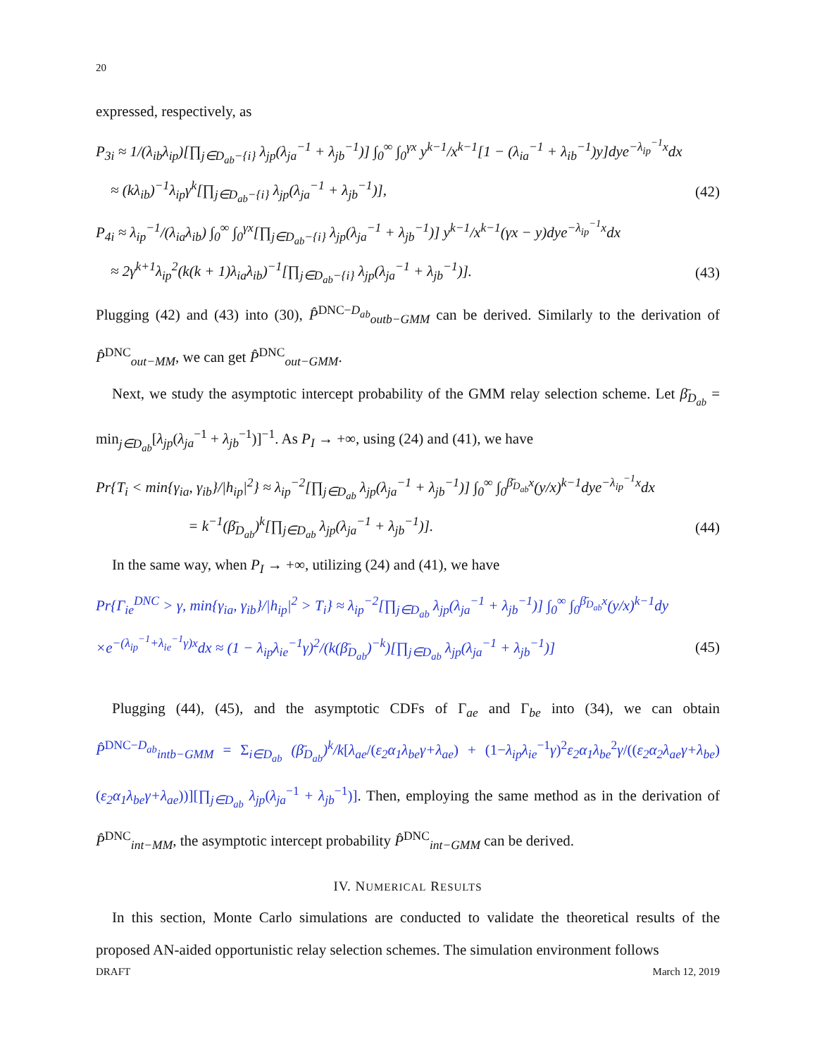20
expressed, respectively, as
P<sub>3i</sub> ≈ 1/(λ<sub>ib</sub>λ<sub>ip</sub>)[∏<sub>j∈D<sub>ab</sub>−{i}</sub> λ<sub>jp</sub>(λ<sub>ja</sub><sup>−1</sup> + λ<sub>jb</sub><sup>−1</sup>)] ∫<sub>0</sub><sup>∞</sup> ∫<sub>0</sub><sup>γx</sup> y<sup>k−1</sup>/x<sup>k−1</sup>[1 − (λ<sub>ia</sub><sup>−1</sup> + λ<sub>ib</sub><sup>−1</sup>)y]dye<sup>−λ<sub>ip</sub><sup>−1</sup>x</sup>dx
≈ (kλ<sub>ib</sub>)<sup>−1</sup>λ<sub>ip</sub>γ<sup>k</sup>[∏<sub>j∈D<sub>ab</sub>−{i}</sub> λ<sub>jp</sub>(λ<sub>ja</sub><sup>−1</sup> + λ<sub>jb</sub><sup>−1</sup>)], (42)
P<sub>4i</sub> ≈ λ<sub>ip</sub><sup>−1</sup>/(λ<sub>ia</sub>λ<sub>ib</sub>) ∫<sub>0</sub><sup>∞</sup> ∫<sub>0</sub><sup>γx</sup>[∏<sub>j∈D<sub>ab</sub>−{i}</sub> λ<sub>jp</sub>(λ<sub>ja</sub><sup>−1</sup> + λ<sub>jb</sub><sup>−1</sup>)] y<sup>k−1</sup>/x<sup>k−1</sup>(γx − y)dye<sup>−λ<sub>ip</sub><sup>−1</sup>x</sup>dx
≈ 2γ<sup>k+1</sup>λ<sub>ip</sub><sup>2</sup>(k(k + 1)λ<sub>ia</sub>λ<sub>ib</sub>)<sup>−1</sup>[∏<sub>j∈D<sub>ab</sub>−{i}</sub> λ<sub>jp</sub>(λ<sub>ja</sub><sup>−1</sup> + λ<sub>jb</sub><sup>−1</sup>)]. (43)
Plugging (42) and (43) into (30), P̂<sup>DNC−D<sub>ab</sub></sup><sub>outb−GMM</sub> can be derived. Similarly to the derivation of P̂<sup>DNC</sup><sub>out−MM</sub>, we can get P̂<sup>DNC</sup><sub>out−GMM</sub>.
Next, we study the asymptotic intercept probability of the GMM relay selection scheme. Let β̄<sub>D<sub>ab</sub></sub> = min<sub>j∈D<sub>ab</sub></sub>[λ<sub>jp</sub>(λ<sub>ja</sub><sup>−1</sup> + λ<sub>jb</sub><sup>−1</sup>)]<sup>−1</sup>. As P<sub>I</sub> → +∞, using (24) and (41), we have
Pr{T<sub>i</sub> < min{γ<sub>ia</sub>, γ<sub>ib</sub>}/|h<sub>ip</sub>|<sup>2</sup>} ≈ λ<sub>ip</sub><sup>−2</sup>[∏<sub>j∈D<sub>ab</sub></sub> λ<sub>jp</sub>(λ<sub>ja</sub><sup>−1</sup> + λ<sub>jb</sub><sup>−1</sup>)] ∫<sub>0</sub><sup>∞</sup> ∫<sub>0</sub><sup>β̄<sub>D<sub>ab</sub></sub>x</sup>(y/x)<sup>k−1</sup>dye<sup>−λ<sub>ip</sub><sup>−1</sup>x</sup>dx
= k<sup>−1</sup>(β̄<sub>D<sub>ab</sub></sub>)<sup>k</sup>[∏<sub>j∈D<sub>ab</sub></sub> λ<sub>jp</sub>(λ<sub>ja</sub><sup>−1</sup> + λ<sub>jb</sub><sup>−1</sup>)]. (44)
In the same way, when P<sub>I</sub> → +∞, utilizing (24) and (41), we have
Pr{Γ<sub>ie</sub><sup>DNC</sup> > γ, min{γ<sub>ia</sub>, γ<sub>ib</sub>}/|h<sub>ip</sub>|<sup>2</sup> > T<sub>i</sub>} ≈ λ<sub>ip</sub><sup>−2</sup>[∏<sub>j∈D<sub>ab</sub></sub> λ<sub>jp</sub>(λ<sub>ja</sub><sup>−1</sup> + λ<sub>jb</sub><sup>−1</sup>)] ∫<sub>0</sub><sup>∞</sup> ∫<sub>0</sub><sup>β̄<sub>D<sub>ab</sub></sub>x</sup>(y/x)<sup>k−1</sup>dy
×e<sup>−(λ<sub>ip</sub><sup>−1</sup>+λ<sub>ie</sub><sup>−1</sup>γ)x</sup>dx ≈ (1 − λ<sub>ip</sub>λ<sub>ie</sub><sup>−1</sup>γ)<sup>2</sup>/(k(β̄<sub>D<sub>ab</sub></sub>)<sup>−k</sup>)[∏<sub>j∈D<sub>ab</sub></sub> λ<sub>jp</sub>(λ<sub>ja</sub><sup>−1</sup> + λ<sub>jb</sub><sup>−1</sup>)] (45)
Plugging (44), (45), and the asymptotic CDFs of Γ<sub>ae</sub> and Γ<sub>be</sub> into (34), we can obtain P̂<sup>DNC−D<sub>ab</sub></sup><sub>intb−GMM</sub> = Σ<sub>i∈D<sub>ab</sub></sub> (β̄<sub>D<sub>ab</sub></sub>)<sup>k</sup>/k[λ<sub>ae</sub>/(ε<sub>2</sub>α<sub>1</sub>λ<sub>be</sub>γ+λ<sub>ae</sub>) + (1−λ<sub>ip</sub>λ<sub>ie</sub><sup>−1</sup>γ)<sup>2</sup>ε<sub>2</sub>α<sub>1</sub>λ<sub>be</sub><sup>2</sup>γ/((ε<sub>2</sub>α<sub>2</sub>λ<sub>ae</sub>γ+λ<sub>be</sub>)(ε<sub>2</sub>α<sub>1</sub>λ<sub>be</sub>γ+λ<sub>ae</sub>))][∏<sub>j∈D<sub>ab</sub></sub> λ<sub>jp</sub>(λ<sub>ja</sub><sup>−1</sup> + λ<sub>jb</sub><sup>−1</sup>)]. Then, employing the same method as in the derivation of P̂<sup>DNC</sup><sub>int−MM</sub>, the asymptotic intercept probability P̂<sup>DNC</sup><sub>int−GMM</sub> can be derived.
IV. NUMERICAL RESULTS
In this section, Monte Carlo simulations are conducted to validate the theoretical results of the proposed AN-aided opportunistic relay selection schemes. The simulation environment follows
DRAFT March 12, 2019